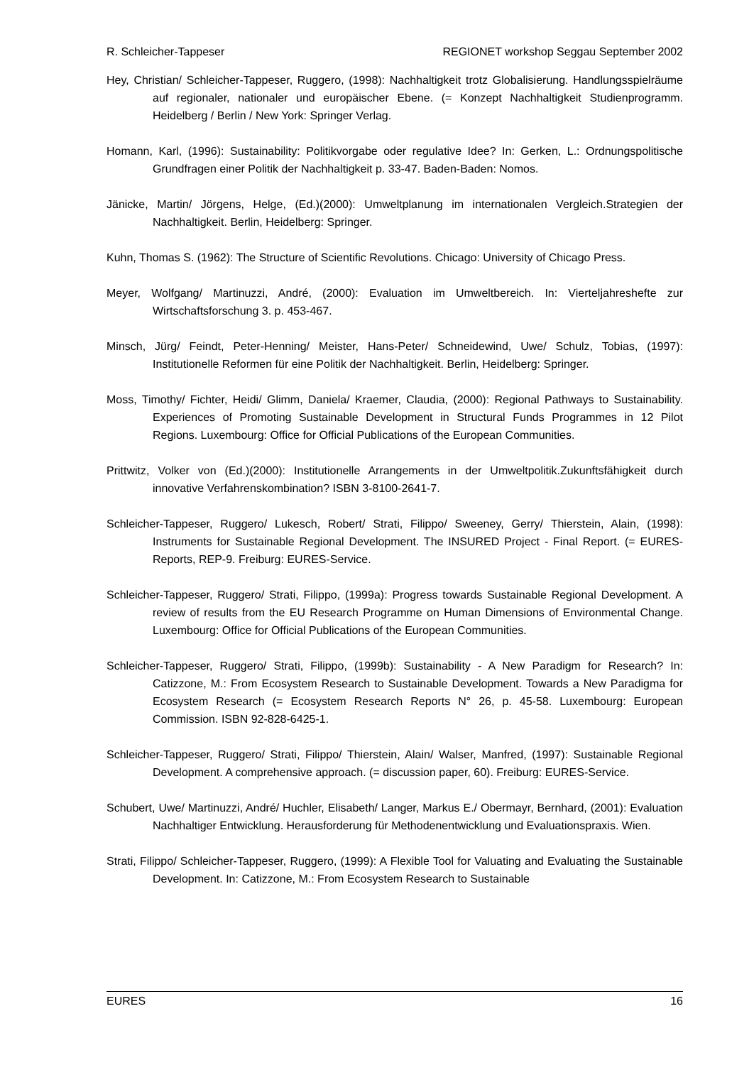R. Schleicher-Tappeser REGIONET workshop Seggau September 2002
Hey, Christian/ Schleicher-Tappeser, Ruggero, (1998): Nachhaltigkeit trotz Globalisierung. Handlungsspielräume auf regionaler, nationaler und europäischer Ebene. (= Konzept Nachhaltigkeit Studienprogramm. Heidelberg / Berlin / New York: Springer Verlag.
Homann, Karl, (1996): Sustainability: Politikvorgabe oder regulative Idee? In: Gerken, L.: Ordnungspolitische Grundfragen einer Politik der Nachhaltigkeit p. 33-47. Baden-Baden: Nomos.
Jänicke, Martin/ Jörgens, Helge, (Ed.)(2000): Umweltplanung im internationalen Vergleich.Strategien der Nachhaltigkeit. Berlin, Heidelberg: Springer.
Kuhn, Thomas S. (1962): The Structure of Scientific Revolutions. Chicago: University of Chicago Press.
Meyer, Wolfgang/ Martinuzzi, André, (2000): Evaluation im Umweltbereich. In: Vierteljahreshefte zur Wirtschaftsforschung 3. p. 453-467.
Minsch, Jürg/ Feindt, Peter-Henning/ Meister, Hans-Peter/ Schneidewind, Uwe/ Schulz, Tobias, (1997): Institutionelle Reformen für eine Politik der Nachhaltigkeit. Berlin, Heidelberg: Springer.
Moss, Timothy/ Fichter, Heidi/ Glimm, Daniela/ Kraemer, Claudia, (2000): Regional Pathways to Sustainability. Experiences of Promoting Sustainable Development in Structural Funds Programmes in 12 Pilot Regions. Luxembourg: Office for Official Publications of the European Communities.
Prittwitz, Volker von (Ed.)(2000): Institutionelle Arrangements in der Umweltpolitik.Zukunftsfähigkeit durch innovative Verfahrenskombination? ISBN 3-8100-2641-7.
Schleicher-Tappeser, Ruggero/ Lukesch, Robert/ Strati, Filippo/ Sweeney, Gerry/ Thierstein, Alain, (1998): Instruments for Sustainable Regional Development. The INSURED Project - Final Report. (= EURES-Reports, REP-9. Freiburg: EURES-Service.
Schleicher-Tappeser, Ruggero/ Strati, Filippo, (1999a): Progress towards Sustainable Regional Development. A review of results from the EU Research Programme on Human Dimensions of Environmental Change. Luxembourg: Office for Official Publications of the European Communities.
Schleicher-Tappeser, Ruggero/ Strati, Filippo, (1999b): Sustainability - A New Paradigm for Research? In: Catizzone, M.: From Ecosystem Research to Sustainable Development. Towards a New Paradigma for Ecosystem Research (= Ecosystem Research Reports N° 26, p. 45-58. Luxembourg: European Commission. ISBN 92-828-6425-1.
Schleicher-Tappeser, Ruggero/ Strati, Filippo/ Thierstein, Alain/ Walser, Manfred, (1997): Sustainable Regional Development. A comprehensive approach. (= discussion paper, 60). Freiburg: EURES-Service.
Schubert, Uwe/ Martinuzzi, André/ Huchler, Elisabeth/ Langer, Markus E./ Obermayr, Bernhard, (2001): Evaluation Nachhaltiger Entwicklung. Herausforderung für Methodenentwicklung und Evaluationspraxis. Wien.
Strati, Filippo/ Schleicher-Tappeser, Ruggero, (1999): A Flexible Tool for Valuating and Evaluating the Sustainable Development. In: Catizzone, M.: From Ecosystem Research to Sustainable
EURES 16